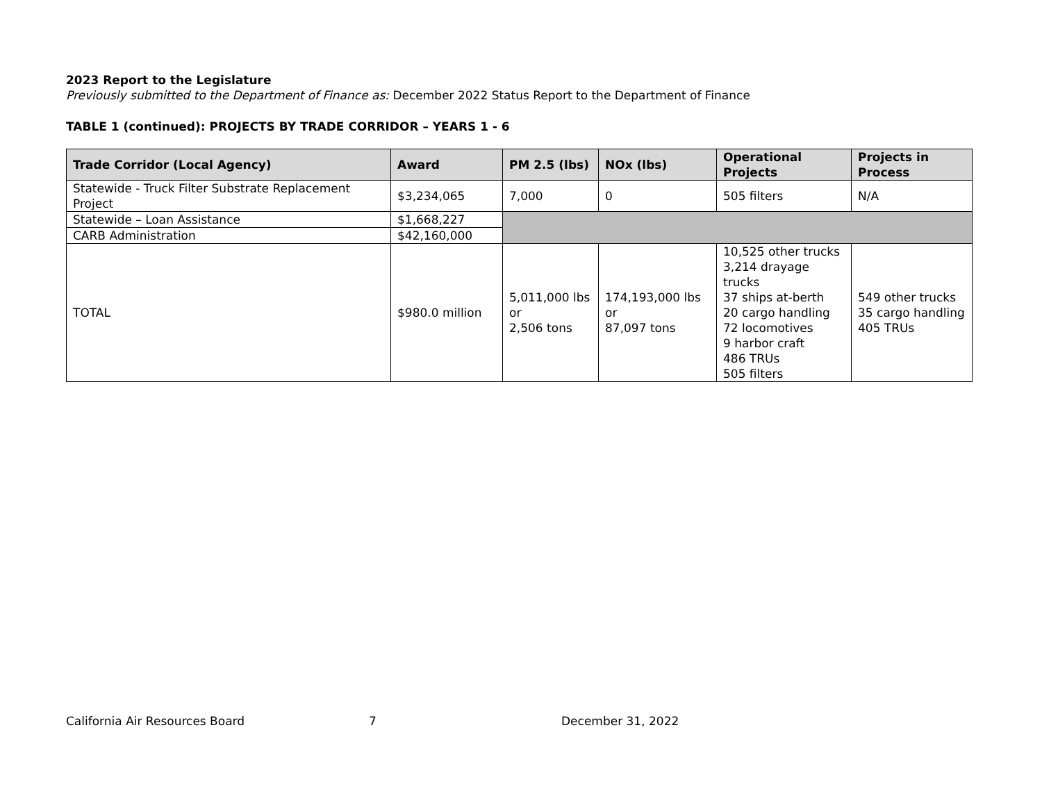2023 Report to the Legislature
Previously submitted to the Department of Finance as: December 2022 Status Report to the Department of Finance
TABLE 1 (continued): PROJECTS BY TRADE CORRIDOR – YEARS 1 - 6
| Trade Corridor (Local Agency) | Award | PM 2.5 (lbs) | NOx (lbs) | Operational Projects | Projects in Process |
| --- | --- | --- | --- | --- | --- |
| Statewide - Truck Filter Substrate Replacement Project | $3,234,065 | 7,000 | 0 | 505 filters | N/A |
| Statewide – Loan Assistance | $1,668,227 | | | | |
| CARB Administration | $42,160,000 | | | | |
| TOTAL | $980.0 million | 5,011,000 lbs or 2,506 tons | 174,193,000 lbs or 87,097 tons | 10,525 other trucks 3,214 drayage trucks 37 ships at-berth 20 cargo handling 72 locomotives 9 harbor craft 486 TRUs 505 filters | 549 other trucks 35 cargo handling 405 TRUs |
California Air Resources Board 7 December 31, 2022